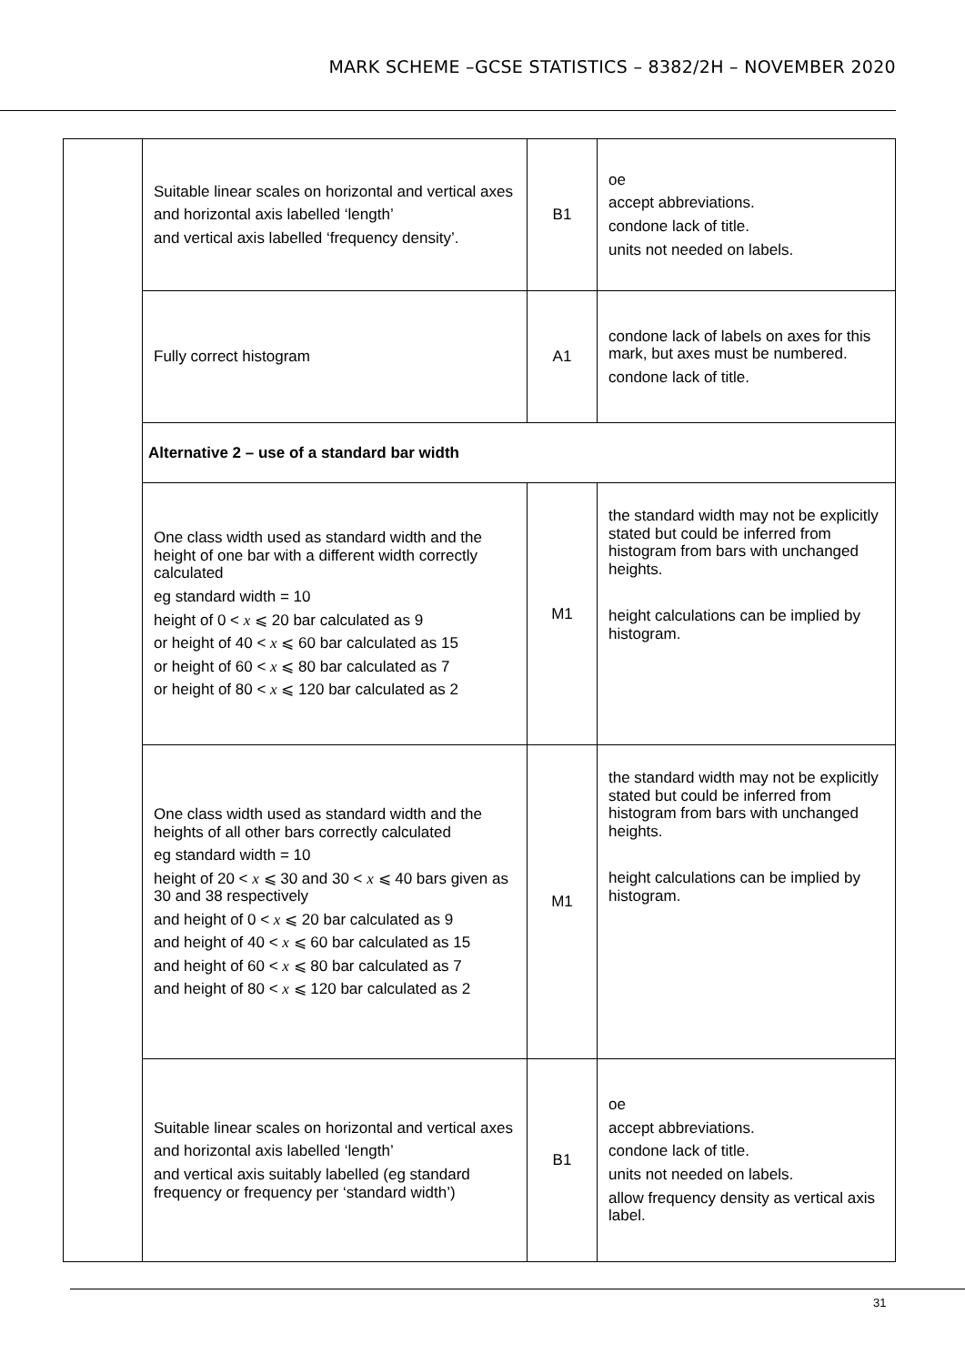MARK SCHEME –GCSE STATISTICS – 8382/2H – NOVEMBER 2020
| | Suitable linear scales on horizontal and vertical axes and horizontal axis labelled ‘length’ and vertical axis labelled ‘frequency density’. | B1 | oe accept abbreviations. condone lack of title. units not needed on labels. |
| | Fully correct histogram | A1 | condone lack of labels on axes for this mark, but axes must be numbered. condone lack of title. |
| | Alternative 2 – use of a standard bar width | | |
| | One class width used as standard width and the height of one bar with a different width correctly calculated eg standard width = 10 height of 0 < x ⩽ 20 bar calculated as 9 or height of 40 < x ⩽ 60 bar calculated as 15 or height of 60 < x ⩽ 80 bar calculated as 7 or height of 80 < x ⩽ 120 bar calculated as 2 | M1 | the standard width may not be explicitly stated but could be inferred from histogram from bars with unchanged heights. height calculations can be implied by histogram. |
| | One class width used as standard width and the heights of all other bars correctly calculated eg standard width = 10 height of 20 < x ⩽ 30 and 30 < x ⩽ 40 bars given as 30 and 38 respectively and height of 0 < x ⩽ 20 bar calculated as 9 and height of 40 < x ⩽ 60 bar calculated as 15 and height of 60 < x ⩽ 80 bar calculated as 7 and height of 80 < x ⩽ 120 bar calculated as 2 | M1 | the standard width may not be explicitly stated but could be inferred from histogram from bars with unchanged heights. height calculations can be implied by histogram. |
| | Suitable linear scales on horizontal and vertical axes and horizontal axis labelled ‘length’ and vertical axis suitably labelled (eg standard frequency or frequency per ‘standard width’) | B1 | oe accept abbreviations. condone lack of title. units not needed on labels. allow frequency density as vertical axis label. |
31